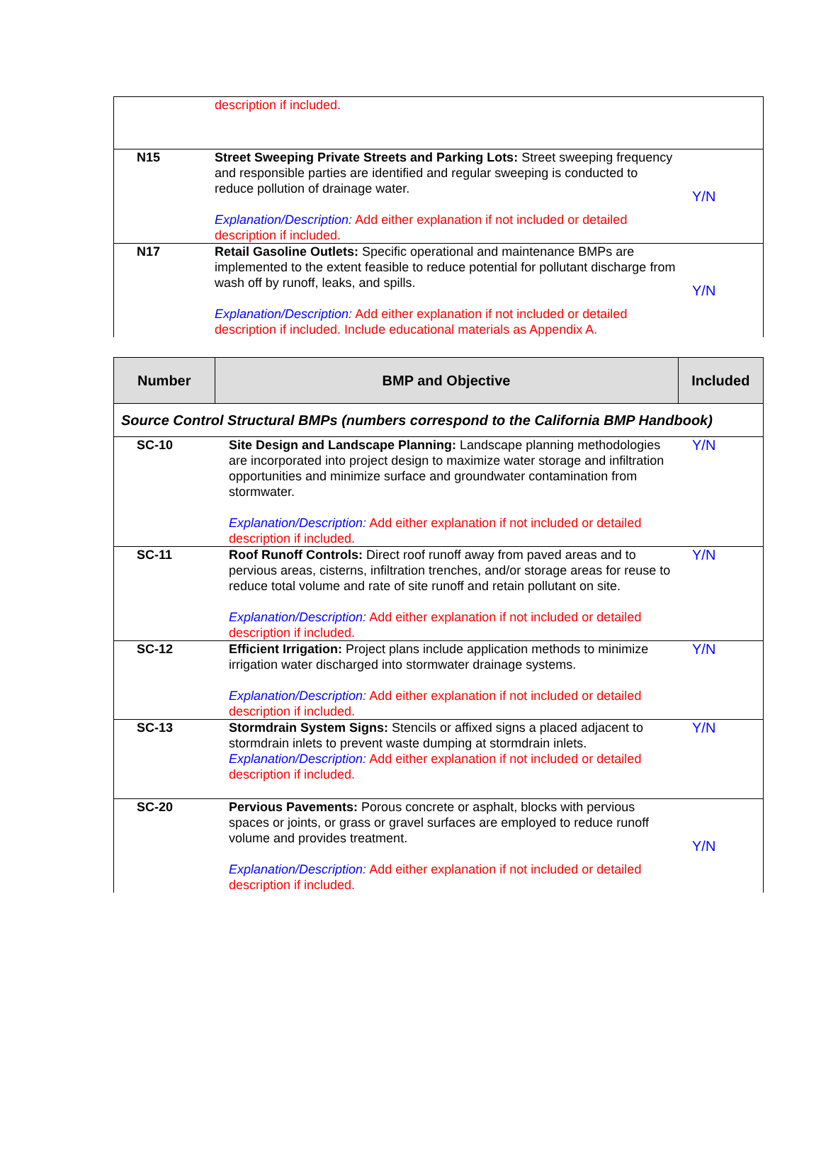| | description if included. | |
| N15 | Street Sweeping Private Streets and Parking Lots: Street sweeping frequency and responsible parties are identified and regular sweeping is conducted to reduce pollution of drainage water. Explanation/Description: Add either explanation if not included or detailed description if included. | Y/N |
| N17 | Retail Gasoline Outlets: Specific operational and maintenance BMPs are implemented to the extent feasible to reduce potential for pollutant discharge from wash off by runoff, leaks, and spills. Explanation/Description: Add either explanation if not included or detailed description if included. Include educational materials as Appendix A. | Y/N |
| Number | BMP and Objective | Included |
| --- | --- | --- |
| Source Control Structural BMPs (numbers correspond to the California BMP Handbook) | | |
| SC-10 | Site Design and Landscape Planning: Landscape planning methodologies are incorporated into project design to maximize water storage and infiltration opportunities and minimize surface and groundwater contamination from stormwater. Explanation/Description: Add either explanation if not included or detailed description if included. | Y/N |
| SC-11 | Roof Runoff Controls: Direct roof runoff away from paved areas and to pervious areas, cisterns, infiltration trenches, and/or storage areas for reuse to reduce total volume and rate of site runoff and retain pollutant on site. Explanation/Description: Add either explanation if not included or detailed description if included. | Y/N |
| SC-12 | Efficient Irrigation: Project plans include application methods to minimize irrigation water discharged into stormwater drainage systems. Explanation/Description: Add either explanation if not included or detailed description if included. | Y/N |
| SC-13 | Stormdrain System Signs: Stencils or affixed signs a placed adjacent to stormdrain inlets to prevent waste dumping at stormdrain inlets. Explanation/Description: Add either explanation if not included or detailed description if included. | Y/N |
| SC-20 | Pervious Pavements: Porous concrete or asphalt, blocks with pervious spaces or joints, or grass or gravel surfaces are employed to reduce runoff volume and provides treatment. Explanation/Description: Add either explanation if not included or detailed description if included. | Y/N |